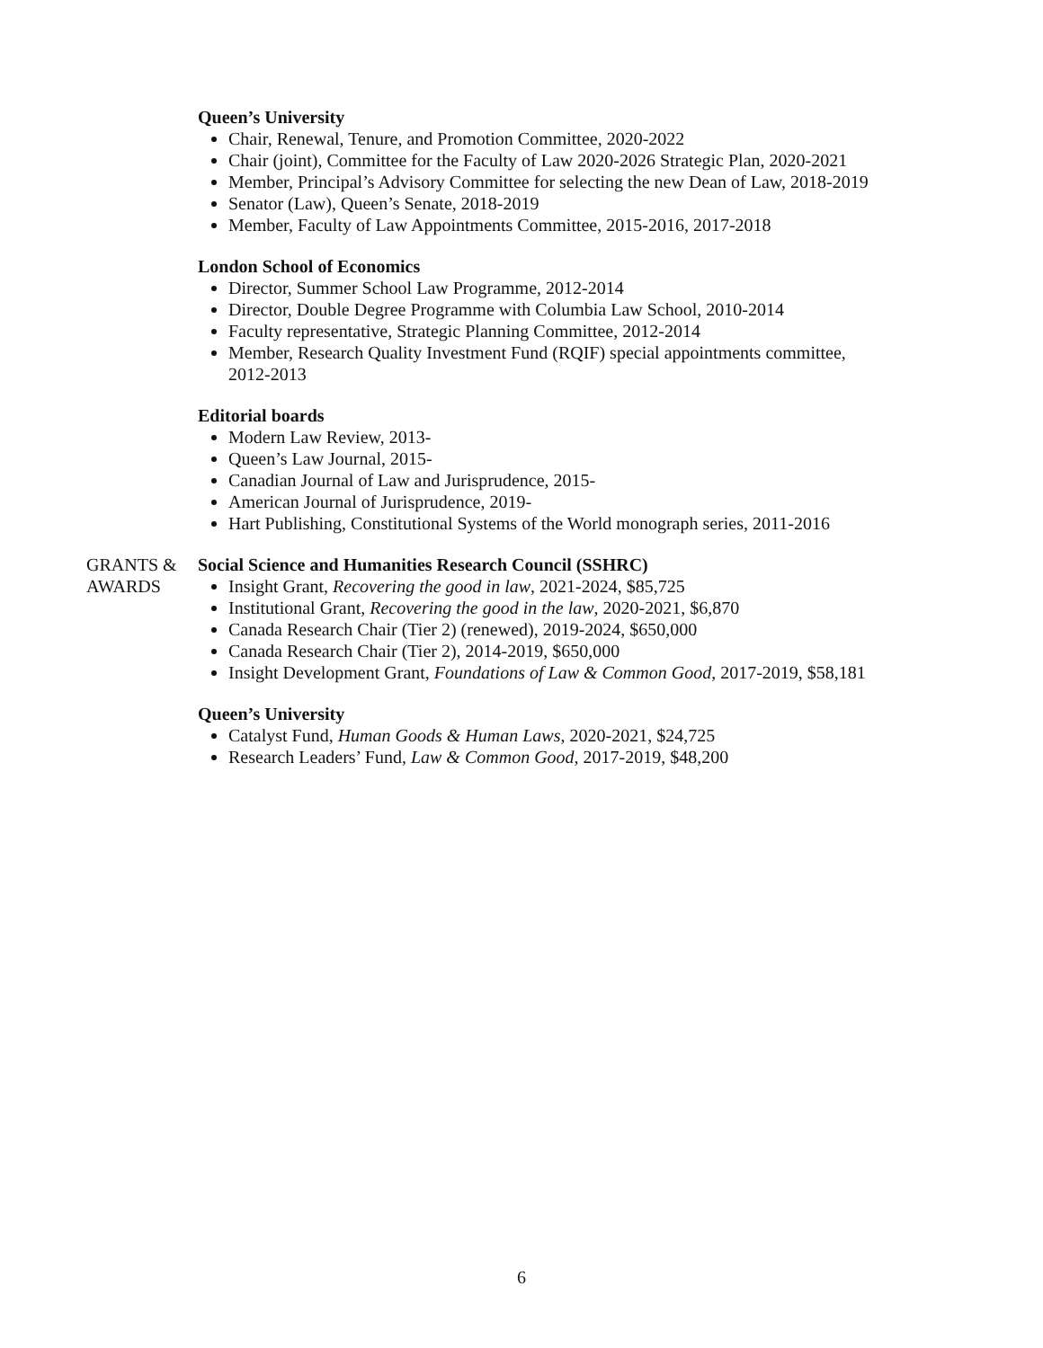Queen’s University
Chair, Renewal, Tenure, and Promotion Committee, 2020-2022
Chair (joint), Committee for the Faculty of Law 2020-2026 Strategic Plan, 2020-2021
Member, Principal’s Advisory Committee for selecting the new Dean of Law, 2018-2019
Senator (Law), Queen’s Senate, 2018-2019
Member, Faculty of Law Appointments Committee, 2015-2016, 2017-2018
London School of Economics
Director, Summer School Law Programme, 2012-2014
Director, Double Degree Programme with Columbia Law School, 2010-2014
Faculty representative, Strategic Planning Committee, 2012-2014
Member, Research Quality Investment Fund (RQIF) special appointments committee, 2012-2013
Editorial boards
Modern Law Review, 2013-
Queen’s Law Journal, 2015-
Canadian Journal of Law and Jurisprudence, 2015-
American Journal of Jurisprudence, 2019-
Hart Publishing, Constitutional Systems of the World monograph series, 2011-2016
GRANTS &
AWARDS
Social Science and Humanities Research Council (SSHRC)
Insight Grant, Recovering the good in law, 2021-2024, $85,725
Institutional Grant, Recovering the good in the law, 2020-2021, $6,870
Canada Research Chair (Tier 2) (renewed), 2019-2024, $650,000
Canada Research Chair (Tier 2), 2014-2019, $650,000
Insight Development Grant, Foundations of Law & Common Good, 2017-2019, $58,181
Queen’s University
Catalyst Fund, Human Goods & Human Laws, 2020-2021, $24,725
Research Leaders’ Fund, Law & Common Good, 2017-2019, $48,200
6